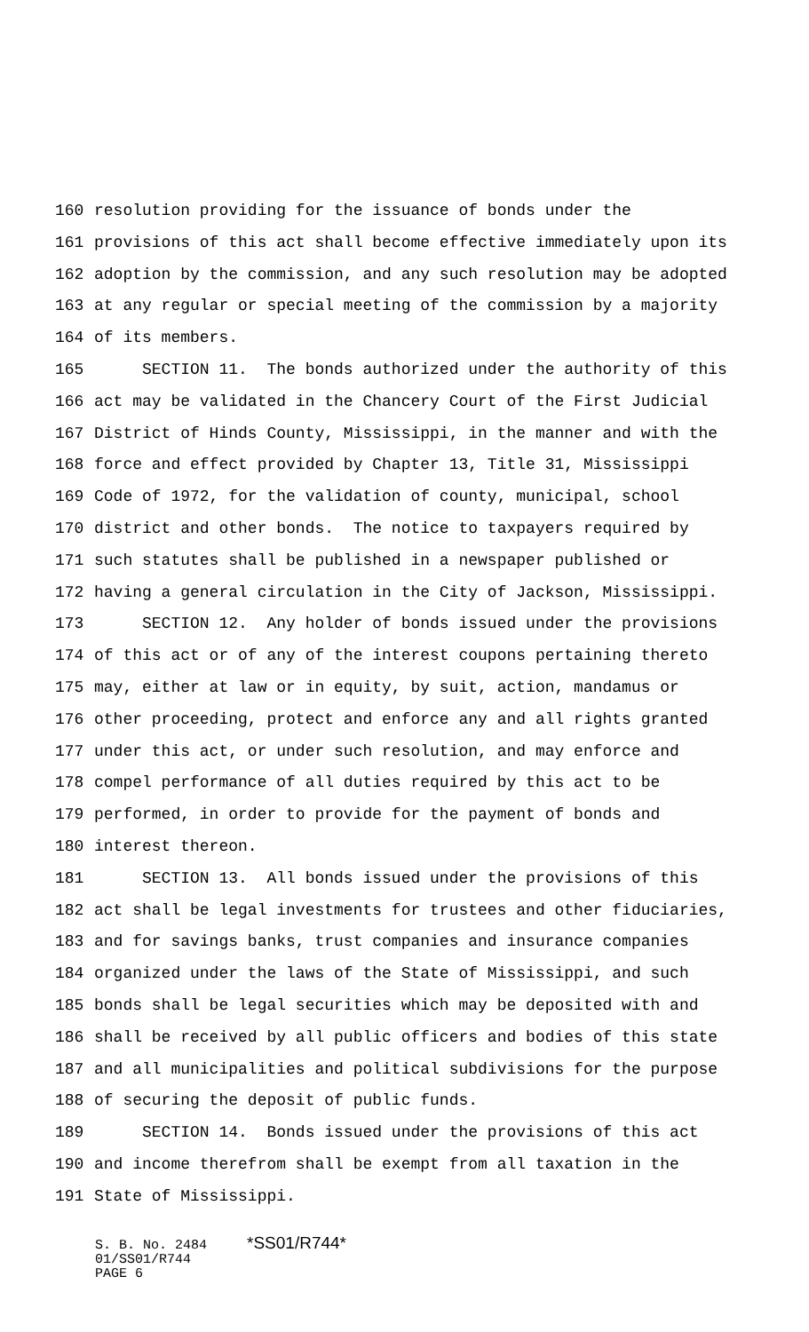160 resolution providing for the issuance of bonds under the
161 provisions of this act shall become effective immediately upon its
162 adoption by the commission, and any such resolution may be adopted
163 at any regular or special meeting of the commission by a majority
164 of its members.
165 SECTION 11. The bonds authorized under the authority of this
166 act may be validated in the Chancery Court of the First Judicial
167 District of Hinds County, Mississippi, in the manner and with the
168 force and effect provided by Chapter 13, Title 31, Mississippi
169 Code of 1972, for the validation of county, municipal, school
170 district and other bonds. The notice to taxpayers required by
171 such statutes shall be published in a newspaper published or
172 having a general circulation in the City of Jackson, Mississippi.
173 SECTION 12. Any holder of bonds issued under the provisions
174 of this act or of any of the interest coupons pertaining thereto
175 may, either at law or in equity, by suit, action, mandamus or
176 other proceeding, protect and enforce any and all rights granted
177 under this act, or under such resolution, and may enforce and
178 compel performance of all duties required by this act to be
179 performed, in order to provide for the payment of bonds and
180 interest thereon.
181 SECTION 13. All bonds issued under the provisions of this
182 act shall be legal investments for trustees and other fiduciaries,
183 and for savings banks, trust companies and insurance companies
184 organized under the laws of the State of Mississippi, and such
185 bonds shall be legal securities which may be deposited with and
186 shall be received by all public officers and bodies of this state
187 and all municipalities and political subdivisions for the purpose
188 of securing the deposit of public funds.
189 SECTION 14. Bonds issued under the provisions of this act
190 and income therefrom shall be exempt from all taxation in the
191 State of Mississippi.
S. B. No. 2484 *SS01/R744* 01/SS01/R744 PAGE 6